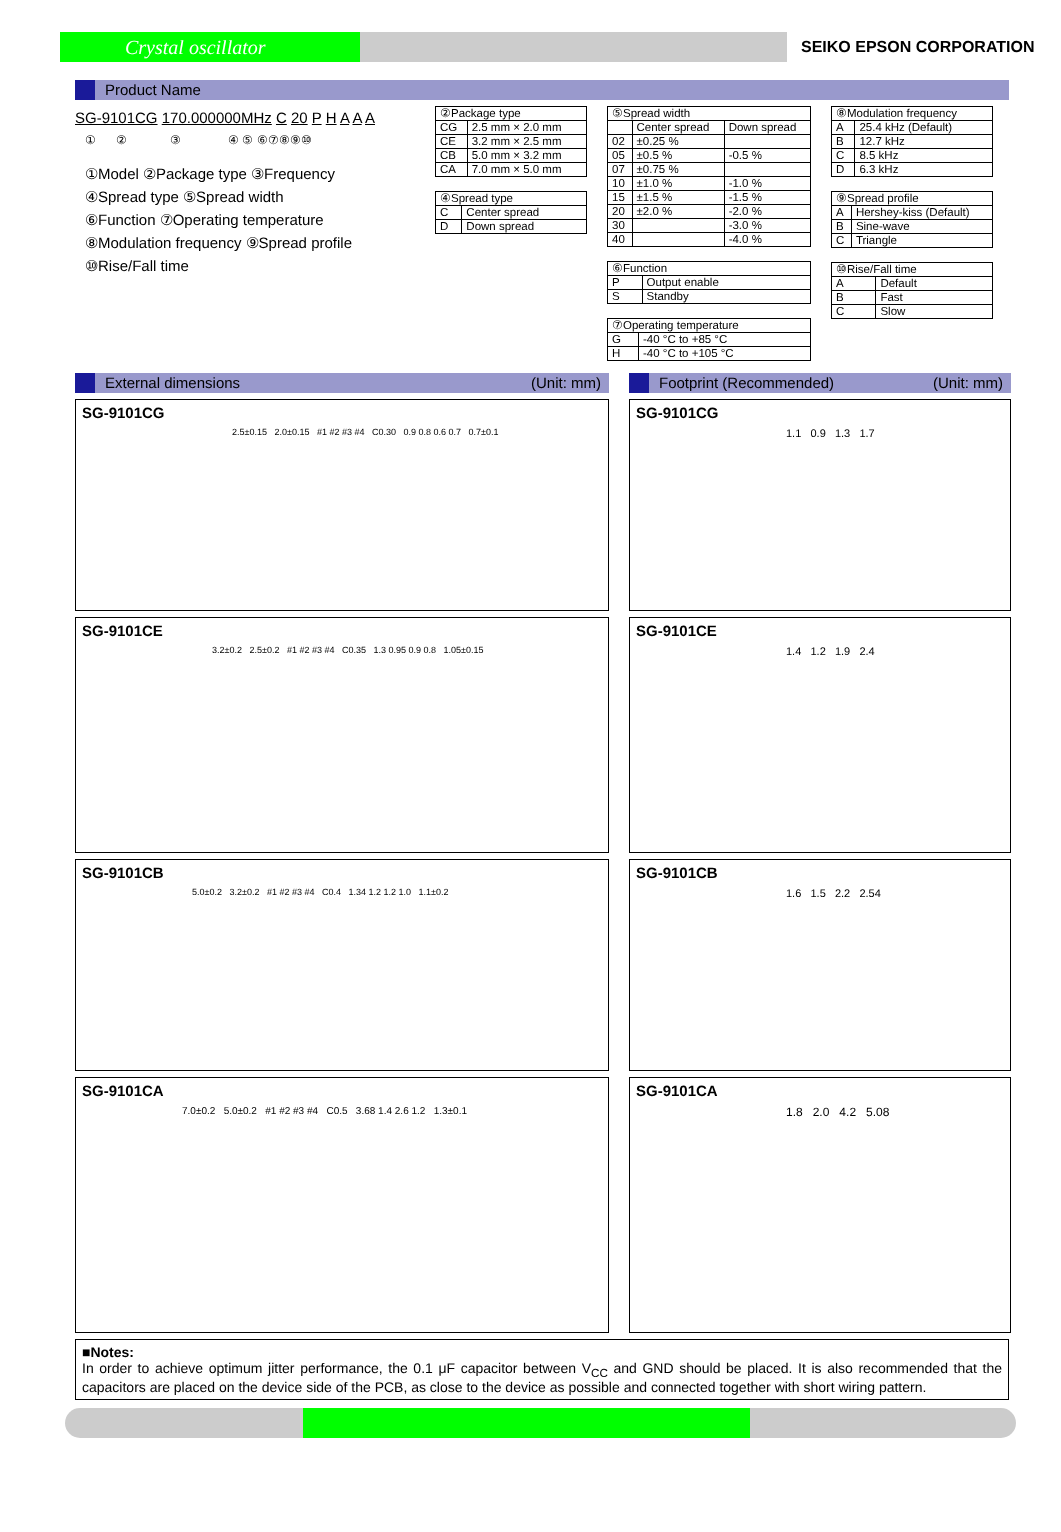Crystal oscillator
SEIKO EPSON CORPORATION
Product Name
SG-9101CG 170.000000MHz C 20 P H A A A
① ② ③ ④ ⑤ ⑥⑦⑧⑨⑩
①Model ②Package type ③Frequency
④Spread type ⑤Spread width
⑥Function ⑦Operating temperature
⑧Modulation frequency ⑨Spread profile
⑩Rise/Fall time
| ②Package type | |
| CG | 2.5 mm × 2.0 mm |
| CE | 3.2 mm × 2.5 mm |
| CB | 5.0 mm × 3.2 mm |
| CA | 7.0 mm × 5.0 mm |
| ④Spread type | |
| C | Center spread |
| D | Down spread |
| ⑤Spread width | | |
| | Center spread | Down spread |
| 02 | ±0.25 % | |
| 05 | ±0.5 % | -0.5 % |
| 07 | ±0.75 % | |
| 10 | ±1.0 % | -1.0 % |
| 15 | ±1.5 % | -1.5 % |
| 20 | ±2.0 % | -2.0 % |
| 30 | | -3.0 % |
| 40 | | -4.0 % |
| ⑥Function | |
| P | Output enable |
| S | Standby |
| ⑦Operating temperature | |
| G | -40 °C to +85 °C |
| H | -40 °C to +105 °C |
| ⑧Modulation frequency | |
| A | 25.4 kHz (Default) |
| B | 12.7 kHz |
| C | 8.5 kHz |
| D | 6.3 kHz |
| ⑨Spread profile | |
| A | Hershey-kiss (Default) |
| B | Sine-wave |
| C | Triangle |
| ⑩Rise/Fall time | |
| A | Default |
| B | Fast |
| C | Slow |
External dimensions (Unit: mm)
Footprint (Recommended) (Unit: mm)
SG-9101CG
2.5±0.15 2.0±0.15 #1 #2 #3 #4 C0.30 0.9 0.8 0.6 0.7 0.7±0.1
SG-9101CG
1.1 0.9 1.3 1.7
SG-9101CE
3.2±0.2 2.5±0.2 #1 #2 #3 #4 C0.35 1.3 0.95 0.9 0.8 1.05±0.15
SG-9101CE
1.4 1.2 1.9 2.4
SG-9101CB
5.0±0.2 3.2±0.2 #1 #2 #3 #4 C0.4 1.34 1.2 1.2 1.0 1.1±0.2
SG-9101CB
1.6 1.5 2.2 2.54
SG-9101CA
7.0±0.2 5.0±0.2 #1 #2 #3 #4 C0.5 3.68 1.4 2.6 1.2 1.3±0.1
SG-9101CA
1.8 2.0 4.2 5.08
■Notes:
In order to achieve optimum jitter performance, the 0.1 μF capacitor between V<sub>CC</sub> and GND should be placed. It is also recommended that the capacitors are placed on the device side of the PCB, as close to the device as possible and connected together with short wiring pattern.